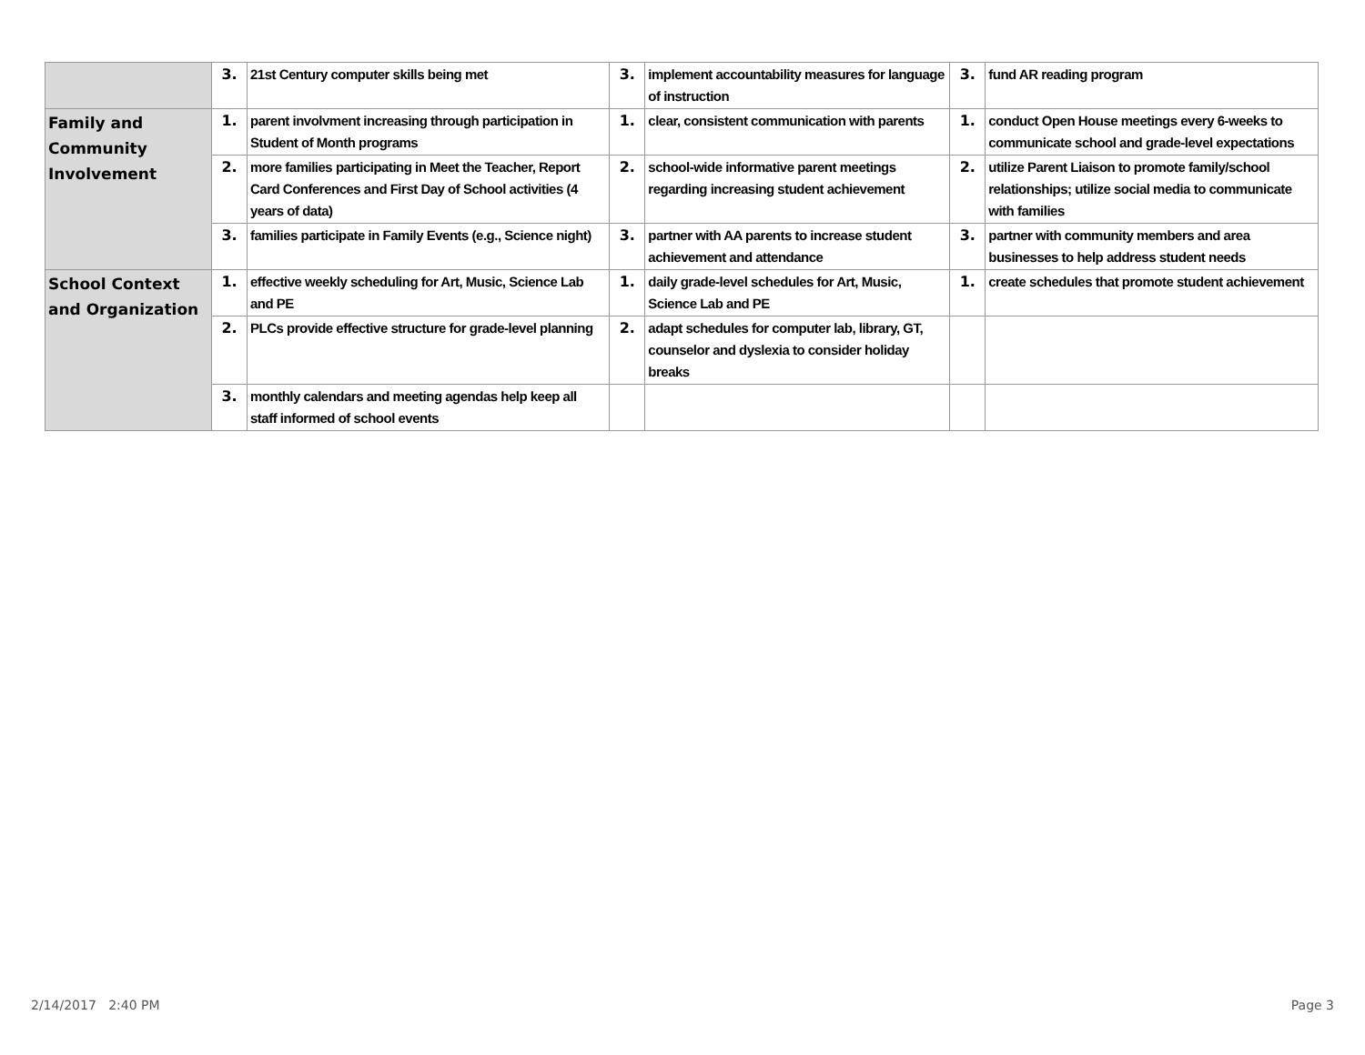| | 3. | 21st Century computer skills being met | 3. | implement accountability measures for language of instruction | 3. | fund AR reading program |
| Family and Community Involvement | 1. | parent involvment increasing through participation in Student of Month programs | 1. | clear, consistent communication with parents | 1. | conduct Open House meetings every 6-weeks to communicate school and grade-level expectations |
| | 2. | more families participating in Meet the Teacher, Report Card Conferences and First Day of School activities (4 years of data) | 2. | school-wide informative parent meetings regarding increasing student achievement | 2. | utilize Parent Liaison to promote family/school relationships; utilize social media to communicate with families |
| | 3. | families participate in Family Events (e.g., Science night) | 3. | partner with AA parents to increase student achievement and attendance | 3. | partner with community members and area businesses to help address student needs |
| School Context and Organization | 1. | effective weekly scheduling for Art, Music, Science Lab and PE | 1. | daily grade-level schedules for Art, Music, Science Lab and PE | 1. | create schedules that promote student achievement |
| | 2. | PLCs provide effective structure for grade-level planning | 2. | adapt schedules for computer lab, library, GT, counselor and dyslexia to consider holiday breaks | | |
| | 3. | monthly calendars and meeting agendas help keep all staff informed of school events | | | | |
2/14/2017 2:40 PM Page 3